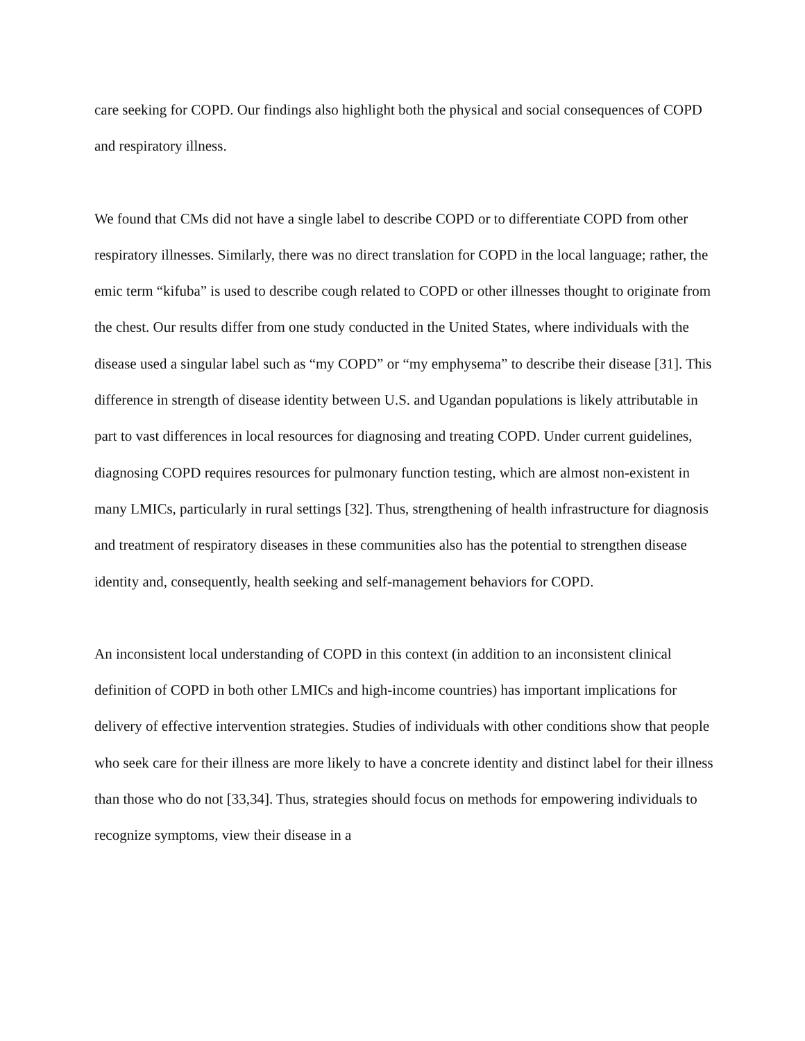care seeking for COPD. Our findings also highlight both the physical and social consequences of COPD and respiratory illness.
We found that CMs did not have a single label to describe COPD or to differentiate COPD from other respiratory illnesses. Similarly, there was no direct translation for COPD in the local language; rather, the emic term “kifuba” is used to describe cough related to COPD or other illnesses thought to originate from the chest. Our results differ from one study conducted in the United States, where individuals with the disease used a singular label such as “my COPD” or “my emphysema” to describe their disease [31]. This difference in strength of disease identity between U.S. and Ugandan populations is likely attributable in part to vast differences in local resources for diagnosing and treating COPD. Under current guidelines, diagnosing COPD requires resources for pulmonary function testing, which are almost non-existent in many LMICs, particularly in rural settings [32]. Thus, strengthening of health infrastructure for diagnosis and treatment of respiratory diseases in these communities also has the potential to strengthen disease identity and, consequently, health seeking and self-management behaviors for COPD.
An inconsistent local understanding of COPD in this context (in addition to an inconsistent clinical definition of COPD in both other LMICs and high-income countries) has important implications for delivery of effective intervention strategies. Studies of individuals with other conditions show that people who seek care for their illness are more likely to have a concrete identity and distinct label for their illness than those who do not [33,34]. Thus, strategies should focus on methods for empowering individuals to recognize symptoms, view their disease in a